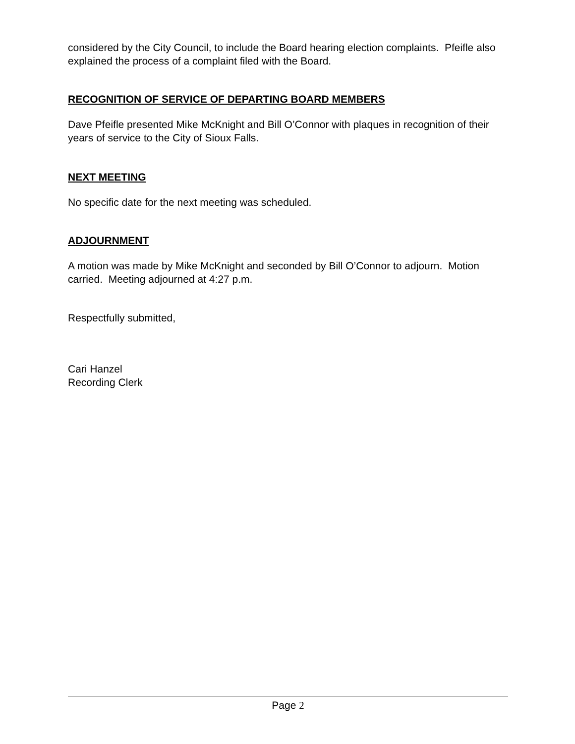considered by the City Council, to include the Board hearing election complaints. Pfeifle also explained the process of a complaint filed with the Board.
RECOGNITION OF SERVICE OF DEPARTING BOARD MEMBERS
Dave Pfeifle presented Mike McKnight and Bill O’Connor with plaques in recognition of their years of service to the City of Sioux Falls.
NEXT MEETING
No specific date for the next meeting was scheduled.
ADJOURNMENT
A motion was made by Mike McKnight and seconded by Bill O’Connor to adjourn. Motion carried. Meeting adjourned at 4:27 p.m.
Respectfully submitted,
Cari Hanzel
Recording Clerk
Page 2